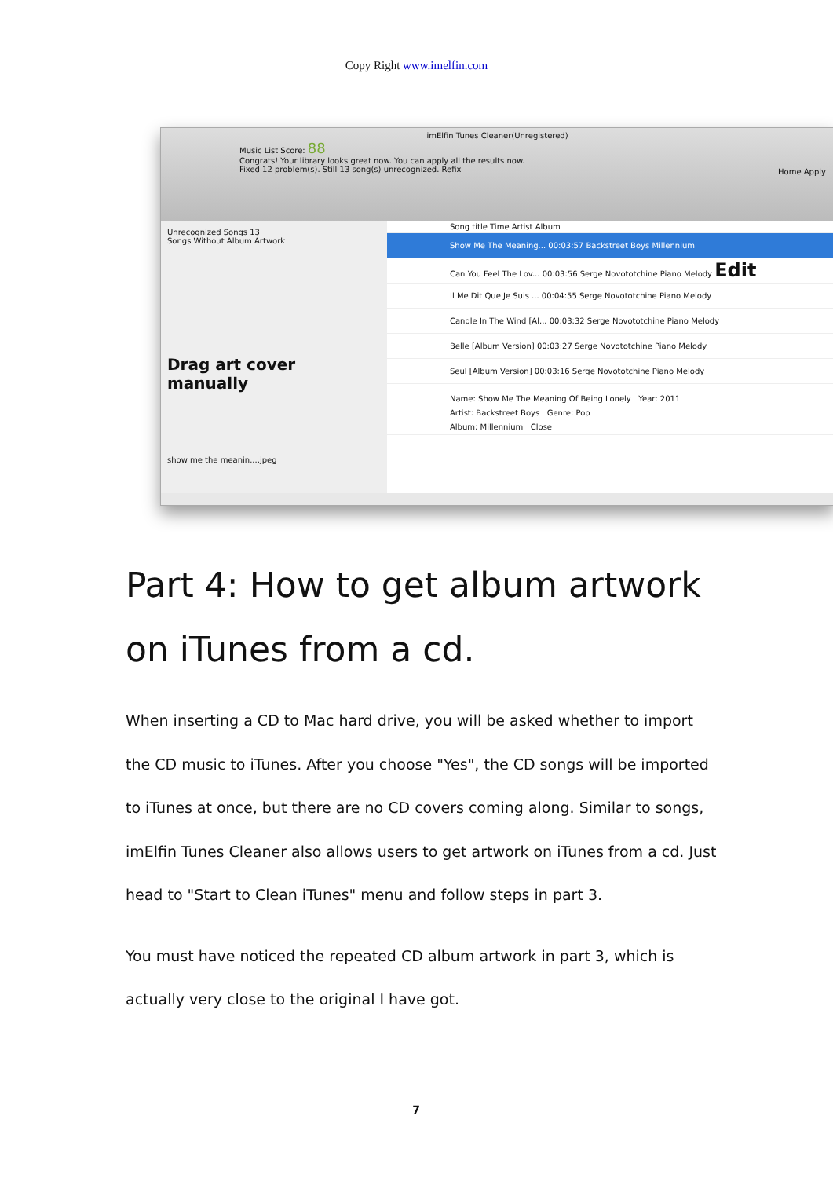Copy Right www.imelfin.com
imElfin Tunes Cleaner(Unregistered)
Music List Score: 88
Congrats! Your library looks great now. You can apply all the results now.
Fixed 12 problem(s). Still 13 song(s) unrecognized. Refix
Home Apply
Unrecognized Songs 13
Songs Without Album Artwork
Drag art cover manually
show me the meanin....jpeg
Song title Time Artist Album
Show Me The Meaning... 00:03:57 Backstreet Boys Millennium
Can You Feel The Lov... 00:03:56 Serge Novototchine Piano Melody Edit
Il Me Dit Que Je Suis ... 00:04:55 Serge Novototchine Piano Melody
Candle In The Wind [Al... 00:03:32 Serge Novototchine Piano Melody
Belle [Album Version] 00:03:27 Serge Novototchine Piano Melody
Seul [Album Version] 00:03:16 Serge Novototchine Piano Melody
Name: Show Me The Meaning Of Being Lonely Year: 2011
Artist: Backstreet Boys Genre: Pop
Album: Millennium Close
Part 4: How to get album artwork on iTunes from a cd.
When inserting a CD to Mac hard drive, you will be asked whether to import the CD music to iTunes. After you choose "Yes", the CD songs will be imported to iTunes at once, but there are no CD covers coming along. Similar to songs, imElfin Tunes Cleaner also allows users to get artwork on iTunes from a cd. Just head to "Start to Clean iTunes" menu and follow steps in part 3.
You must have noticed the repeated CD album artwork in part 3, which is actually very close to the original I have got.
7